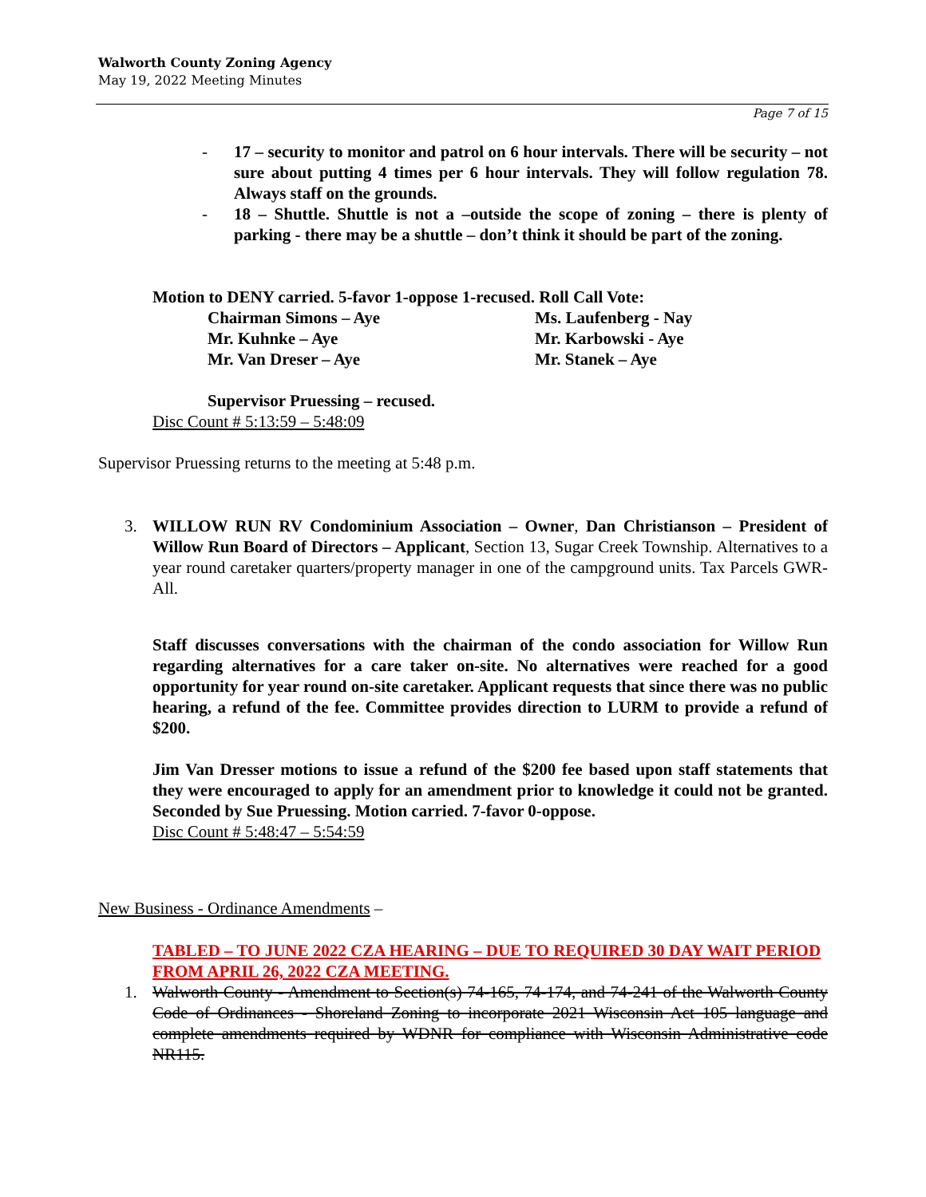Walworth County Zoning Agency
May 19, 2022 Meeting Minutes
Page 7 of 15
- 17 – security to monitor and patrol on 6 hour intervals. There will be security – not sure about putting 4 times per 6 hour intervals. They will follow regulation 78. Always staff on the grounds.
- 18 – Shuttle. Shuttle is not a –outside the scope of zoning – there is plenty of parking - there may be a shuttle – don’t think it should be part of the zoning.
Motion to DENY carried. 5-favor 1-oppose 1-recused. Roll Call Vote:
Chairman Simons – Aye
Ms. Laufenberg - Nay
Mr. Kuhnke – Aye
Mr. Karbowski - Aye
Mr. Van Dreser – Aye
Mr. Stanek – Aye
Supervisor Pruessing – recused.
Disc Count # 5:13:59 – 5:48:09
Supervisor Pruessing returns to the meeting at 5:48 p.m.
3. WILLOW RUN RV Condominium Association – Owner, Dan Christianson – President of Willow Run Board of Directors – Applicant, Section 13, Sugar Creek Township. Alternatives to a year round caretaker quarters/property manager in one of the campground units. Tax Parcels GWR-All.
Staff discusses conversations with the chairman of the condo association for Willow Run regarding alternatives for a care taker on-site. No alternatives were reached for a good opportunity for year round on-site caretaker. Applicant requests that since there was no public hearing, a refund of the fee. Committee provides direction to LURM to provide a refund of $200.
Jim Van Dresser motions to issue a refund of the $200 fee based upon staff statements that they were encouraged to apply for an amendment prior to knowledge it could not be granted. Seconded by Sue Pruessing. Motion carried. 7-favor 0-oppose.
Disc Count # 5:48:47 – 5:54:59
New Business - Ordinance Amendments –
TABLED – TO JUNE 2022 CZA HEARING – DUE TO REQUIRED 30 DAY WAIT PERIOD FROM APRIL 26, 2022 CZA MEETING.
1. Walworth County - Amendment to Section(s) 74-165, 74-174, and 74-241 of the Walworth County Code of Ordinances - Shoreland Zoning to incorporate 2021 Wisconsin Act 105 language and complete amendments required by WDNR for compliance with Wisconsin Administrative code NR115.